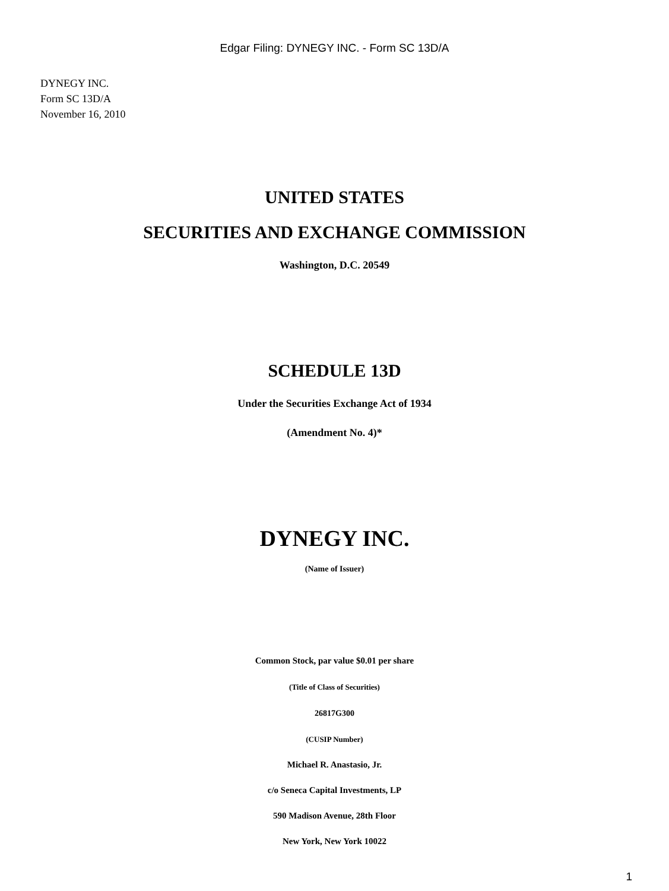Edgar Filing: DYNEGY INC. - Form SC 13D/A
DYNEGY INC.
Form SC 13D/A
November 16, 2010
UNITED STATES
SECURITIES AND EXCHANGE COMMISSION
Washington, D.C. 20549
SCHEDULE 13D
Under the Securities Exchange Act of 1934
(Amendment No. 4)*
DYNEGY INC.
(Name of Issuer)
Common Stock, par value $0.01 per share
(Title of Class of Securities)
26817G300
(CUSIP Number)
Michael R. Anastasio, Jr.
c/o Seneca Capital Investments, LP
590 Madison Avenue, 28th Floor
New York, New York 10022
1